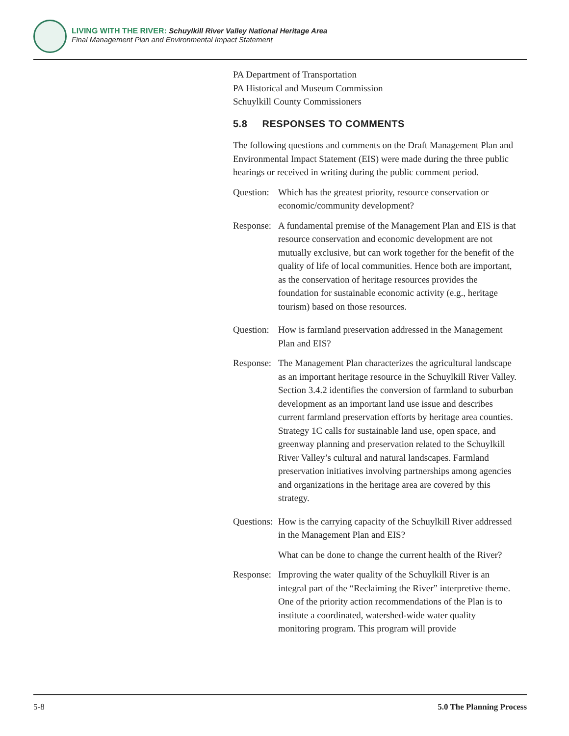LIVING WITH THE RIVER: Schuylkill River Valley National Heritage Area
Final Management Plan and Environmental Impact Statement
PA Department of Transportation
PA Historical and Museum Commission
Schuylkill County Commissioners
5.8 RESPONSES TO COMMENTS
The following questions and comments on the Draft Management Plan and Environmental Impact Statement (EIS) were made during the three public hearings or received in writing during the public comment period.
Question:
Which has the greatest priority, resource conservation or economic/community development?
Response:
A fundamental premise of the Management Plan and EIS is that resource conservation and economic development are not mutually exclusive, but can work together for the benefit of the quality of life of local communities. Hence both are important, as the conservation of heritage resources provides the foundation for sustainable economic activity (e.g., heritage tourism) based on those resources.
Question:
How is farmland preservation addressed in the Management Plan and EIS?
Response:
The Management Plan characterizes the agricultural landscape as an important heritage resource in the Schuylkill River Valley. Section 3.4.2 identifies the conversion of farmland to suburban development as an important land use issue and describes current farmland preservation efforts by heritage area counties. Strategy 1C calls for sustainable land use, open space, and greenway planning and preservation related to the Schuylkill River Valley’s cultural and natural landscapes. Farmland preservation initiatives involving partnerships among agencies and organizations in the heritage area are covered by this strategy.
Questions:
How is the carrying capacity of the Schuylkill River addressed in the Management Plan and EIS?
What can be done to change the current health of the River?
Response:
Improving the water quality of the Schuylkill River is an integral part of the “Reclaiming the River” interpretive theme. One of the priority action recommendations of the Plan is to institute a coordinated, watershed-wide water quality monitoring program. This program will provide
5-8 5.0 The Planning Process